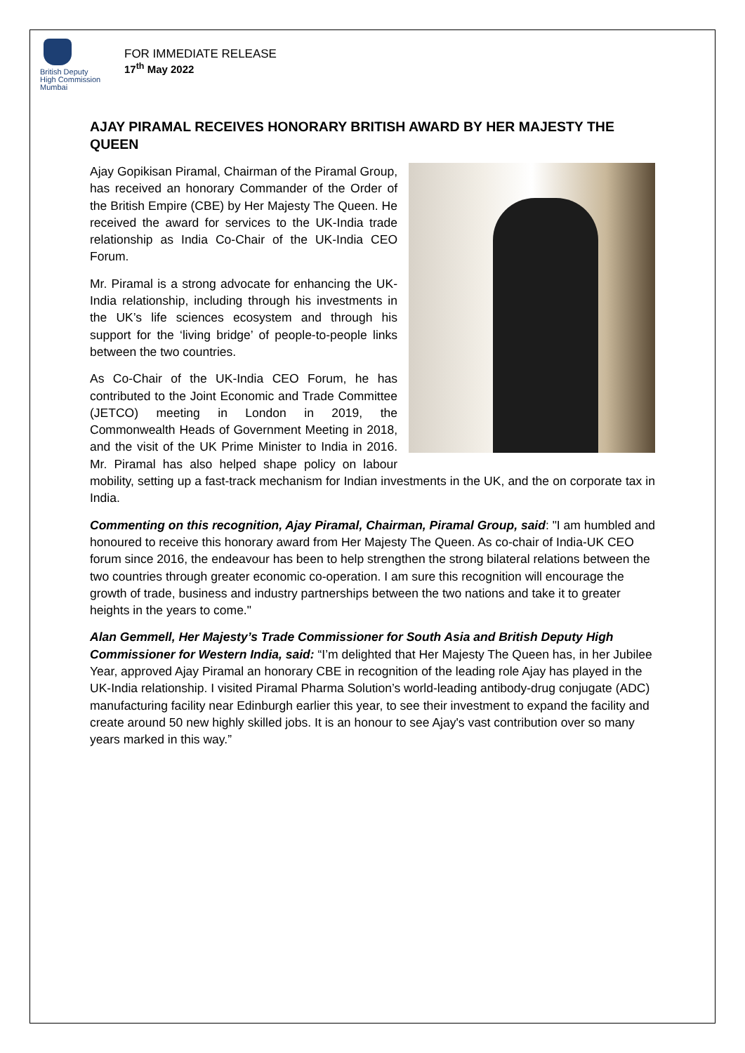British Deputy
High Commission
Mumbai
FOR IMMEDIATE RELEASE
17<sup>th</sup> May 2022
AJAY PIRAMAL RECEIVES HONORARY BRITISH AWARD BY HER MAJESTY THE QUEEN
Ajay Gopikisan Piramal, Chairman of the Piramal Group, has received an honorary Commander of the Order of the British Empire (CBE) by Her Majesty The Queen. He received the award for services to the UK-India trade relationship as India Co-Chair of the UK-India CEO Forum.
Mr. Piramal is a strong advocate for enhancing the UK-India relationship, including through his investments in the UK’s life sciences ecosystem and through his support for the ‘living bridge’ of people-to-people links between the two countries.
As Co-Chair of the UK-India CEO Forum, he has contributed to the Joint Economic and Trade Committee (JETCO) meeting in London in 2019, the Commonwealth Heads of Government Meeting in 2018, and the visit of the UK Prime Minister to India in 2016. Mr. Piramal has also helped shape policy on labour mobility, setting up a fast-track mechanism for Indian investments in the UK, and the on corporate tax in India.
Commenting on this recognition, Ajay Piramal, Chairman, Piramal Group, said: "I am humbled and honoured to receive this honorary award from Her Majesty The Queen. As co-chair of India-UK CEO forum since 2016, the endeavour has been to help strengthen the strong bilateral relations between the two countries through greater economic co-operation. I am sure this recognition will encourage the growth of trade, business and industry partnerships between the two nations and take it to greater heights in the years to come."
Alan Gemmell, Her Majesty’s Trade Commissioner for South Asia and British Deputy High Commissioner for Western India, said: “I’m delighted that Her Majesty The Queen has, in her Jubilee Year, approved Ajay Piramal an honorary CBE in recognition of the leading role Ajay has played in the UK-India relationship. I visited Piramal Pharma Solution’s world-leading antibody-drug conjugate (ADC) manufacturing facility near Edinburgh earlier this year, to see their investment to expand the facility and create around 50 new highly skilled jobs. It is an honour to see Ajay's vast contribution over so many years marked in this way.”